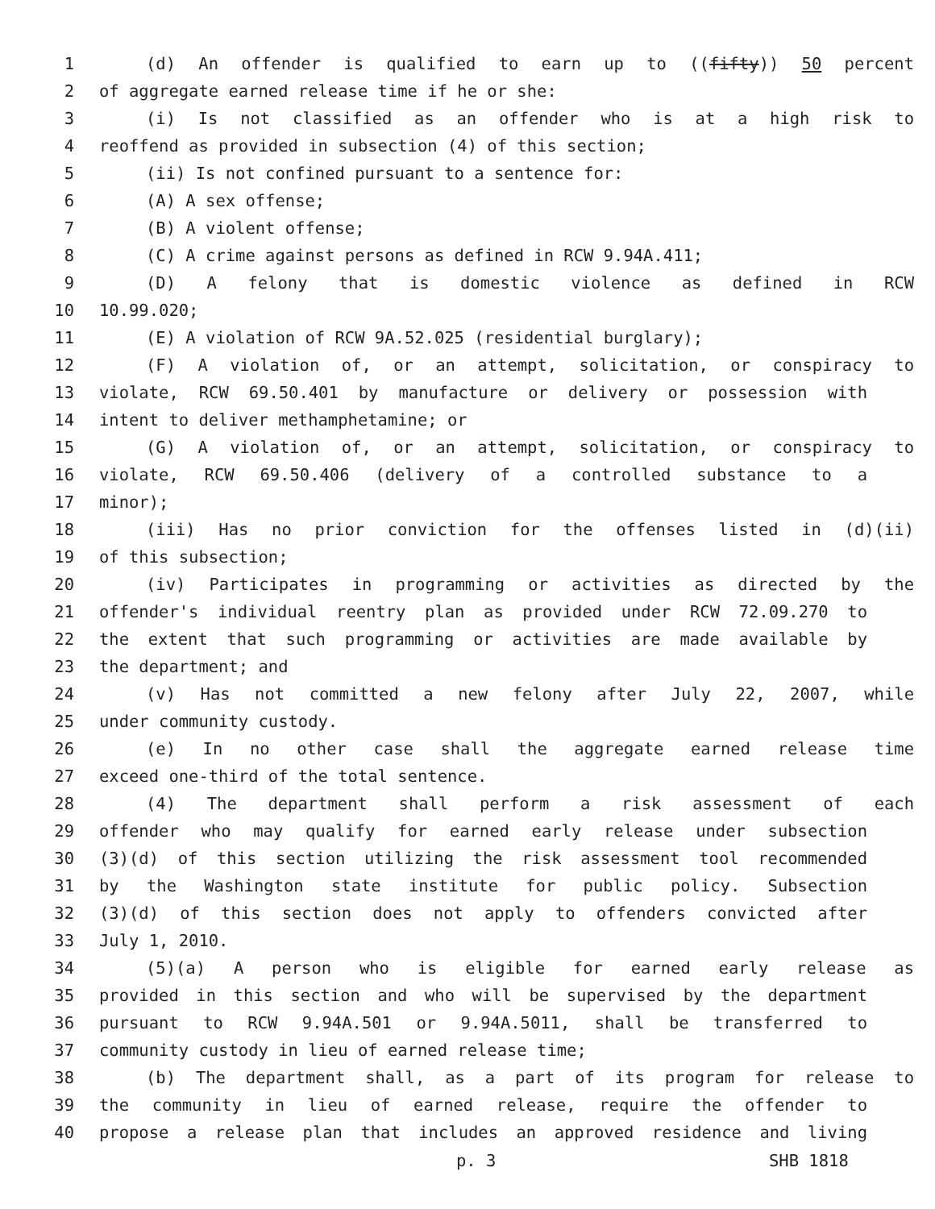1 (d) An offender is qualified to earn up to ((fifty)) 50 percent
2 of aggregate earned release time if he or she:
3 (i) Is not classified as an offender who is at a high risk to
4 reoffend as provided in subsection (4) of this section;
5 (ii) Is not confined pursuant to a sentence for:
6 (A) A sex offense;
7 (B) A violent offense;
8 (C) A crime against persons as defined in RCW 9.94A.411;
9 (D) A felony that is domestic violence as defined in RCW
10 10.99.020;
11 (E) A violation of RCW 9A.52.025 (residential burglary);
12 (F) A violation of, or an attempt, solicitation, or conspiracy to
13 violate, RCW 69.50.401 by manufacture or delivery or possession with
14 intent to deliver methamphetamine; or
15 (G) A violation of, or an attempt, solicitation, or conspiracy to
16 violate, RCW 69.50.406 (delivery of a controlled substance to a
17 minor);
18 (iii) Has no prior conviction for the offenses listed in (d)(ii)
19 of this subsection;
20 (iv) Participates in programming or activities as directed by the
21 offender's individual reentry plan as provided under RCW 72.09.270 to
22 the extent that such programming or activities are made available by
23 the department; and
24 (v) Has not committed a new felony after July 22, 2007, while
25 under community custody.
26 (e) In no other case shall the aggregate earned release time
27 exceed one-third of the total sentence.
28 (4) The department shall perform a risk assessment of each
29 offender who may qualify for earned early release under subsection
30 (3)(d) of this section utilizing the risk assessment tool recommended
31 by the Washington state institute for public policy. Subsection
32 (3)(d) of this section does not apply to offenders convicted after
33 July 1, 2010.
34 (5)(a) A person who is eligible for earned early release as
35 provided in this section and who will be supervised by the department
36 pursuant to RCW 9.94A.501 or 9.94A.5011, shall be transferred to
37 community custody in lieu of earned release time;
38 (b) The department shall, as a part of its program for release to
39 the community in lieu of earned release, require the offender to
40 propose a release plan that includes an approved residence and living
p. 3 SHB 1818